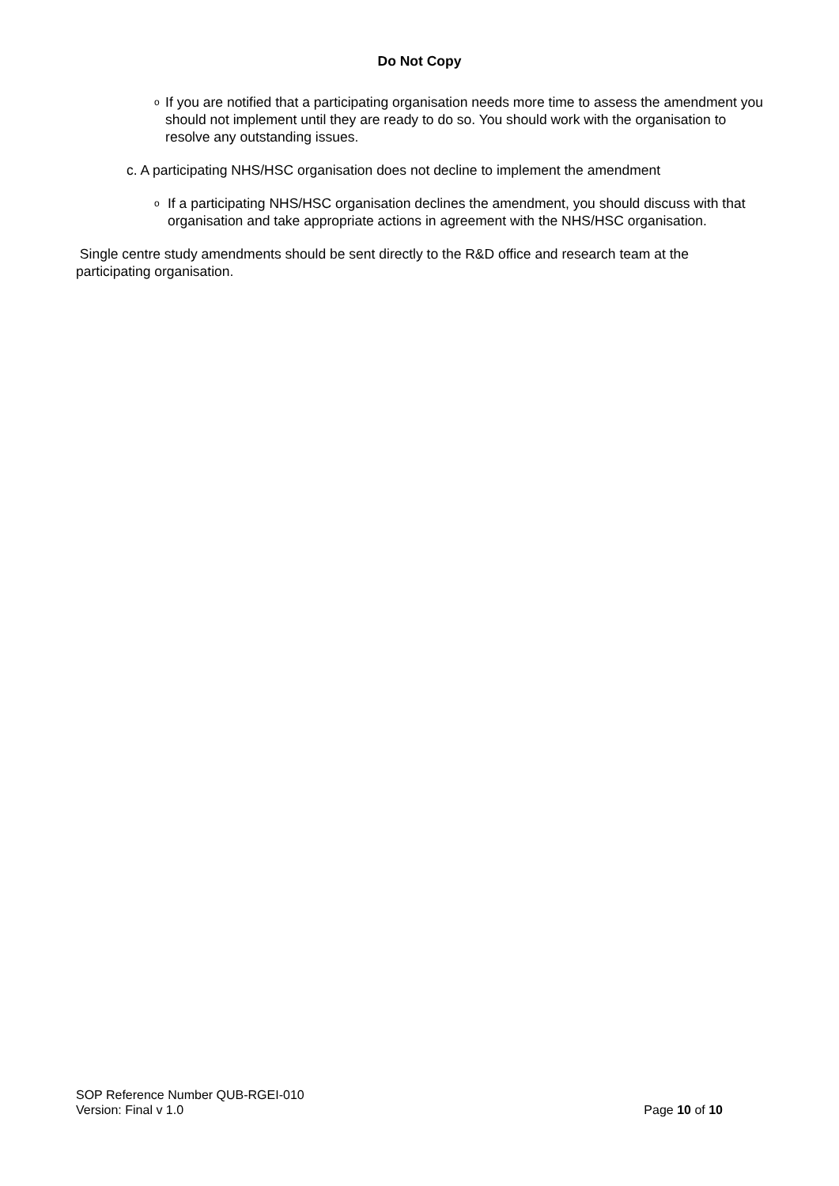Do Not Copy
o
If you are notified that a participating organisation needs more time to assess the amendment you should not implement until they are ready to do so. You should work with the organisation to resolve any outstanding issues.
c. A participating NHS/HSC organisation does not decline to implement the amendment
o
If a participating NHS/HSC organisation declines the amendment, you should discuss with that organisation and take appropriate actions in agreement with the NHS/HSC organisation.
Single centre study amendments should be sent directly to the R&D office and research team at the participating organisation.
SOP Reference Number QUB-RGEI-010
Version: Final v 1.0 Page 10 of 10